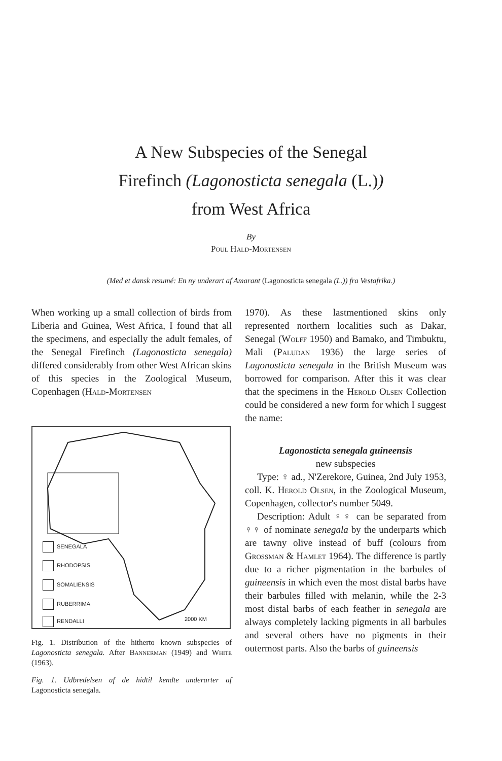A New Subspecies of the Senegal
Firefinch (Lagonosticta senegala (L.))
from West Africa
By
Poul Hald-Mortensen
(Med et dansk resumé: En ny underart af Amarant (Lagonosticta senegala (L.)) fra Vestafrika.)
When working up a small collection of birds from Liberia and Guinea, West Africa, I found that all the specimens, and especially the adult females, of the Senegal Firefinch (Lagonosticta senegala) differed considerably from other West African skins of this species in the Zoological Museum, Copenhagen (Hald-Mortensen
SENEGALA
RHODOPSIS
SOMALIENSIS
RUBERRIMA
RENDALLI 2000 KM
Fig. 1. Distribution of the hitherto known subspecies of Lagonosticta senegala. After Bannerman (1949) and White (1963).
Fig. 1. Udbredelsen af de hidtil kendte underarter af Lagonosticta senegala.
1970). As these lastmentioned skins only represented northern localities such as Dakar, Senegal (Wolff 1950) and Bamako, and Timbuktu, Mali (Paludan 1936) the large series of Lagonosticta senegala in the British Museum was borrowed for comparison. After this it was clear that the specimens in the Herold Olsen Collection could be considered a new form for which I suggest the name:
Lagonosticta senegala guineensis
new subspecies
Type: ♀ ad., N'Zerekore, Guinea, 2nd July 1953, coll. K. Herold Olsen, in the Zoological Museum, Copenhagen, collector's number 5049.
Description: Adult ♀♀ can be separated from ♀♀ of nominate senegala by the underparts which are tawny olive instead of buff (colours from Grossman & Hamlet 1964). The difference is partly due to a richer pigmentation in the barbules of guineensis in which even the most distal barbs have their barbules filled with melanin, while the 2-3 most distal barbs of each feather in senegala are always completely lacking pigments in all barbules and several others have no pigments in their outermost parts. Also the barbs of guineensis